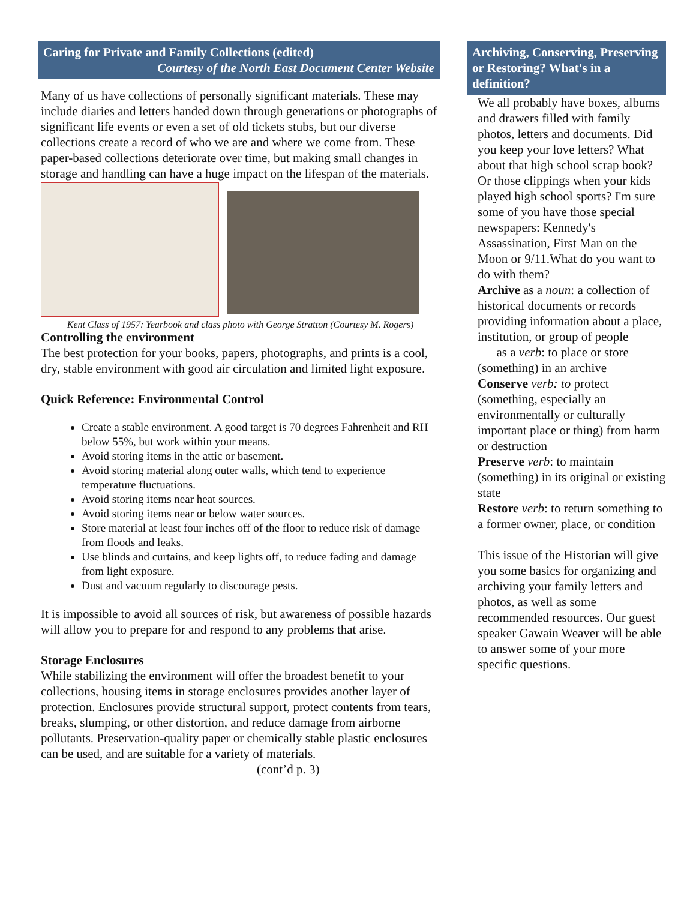Caring for Private and Family Collections (edited)
Courtesy of the North East Document Center Website
Many of us have collections of personally significant materials. These may include diaries and letters handed down through generations or photographs of significant life events or even a set of old tickets stubs, but our diverse collections create a record of who we are and where we come from. These paper-based collections deteriorate over time, but making small changes in storage and handling can have a huge impact on the lifespan of the materials.
Kent Class of 1957: Yearbook and class photo with George Stratton (Courtesy M. Rogers)
Controlling the environment
The best protection for your books, papers, photographs, and prints is a cool, dry, stable environment with good air circulation and limited light exposure.
Quick Reference: Environmental Control
Create a stable environment. A good target is 70 degrees Fahrenheit and RH below 55%, but work within your means.
Avoid storing items in the attic or basement.
Avoid storing material along outer walls, which tend to experience temperature fluctuations.
Avoid storing items near heat sources.
Avoid storing items near or below water sources.
Store material at least four inches off of the floor to reduce risk of damage from floods and leaks.
Use blinds and curtains, and keep lights off, to reduce fading and damage from light exposure.
Dust and vacuum regularly to discourage pests.
It is impossible to avoid all sources of risk, but awareness of possible hazards will allow you to prepare for and respond to any problems that arise.
Storage Enclosures
While stabilizing the environment will offer the broadest benefit to your collections, housing items in storage enclosures provides another layer of protection. Enclosures provide structural support, protect contents from tears, breaks, slumping, or other distortion, and reduce damage from airborne pollutants. Preservation-quality paper or chemically stable plastic enclosures can be used, and are suitable for a variety of materials. (cont’d p. 3)
Archiving, Conserving, Preserving or Restoring? What's in a definition?
We all probably have boxes, albums and drawers filled with family photos, letters and documents. Did you keep your love letters? What about that high school scrap book? Or those clippings when your kids played high school sports? I'm sure some of you have those special newspapers: Kennedy's Assassination, First Man on the Moon or 9/11.What do you want to do with them?
Archive as a noun: a collection of historical documents or records providing information about a place, institution, or group of people
as a verb: to place or store (something) in an archive
Conserve verb: to protect (something, especially an environmentally or culturally important place or thing) from harm or destruction
Preserve verb: to maintain (something) in its original or existing state
Restore verb: to return something to a former owner, place, or condition
This issue of the Historian will give you some basics for organizing and archiving your family letters and photos, as well as some recommended resources. Our guest speaker Gawain Weaver will be able to answer some of your more specific questions.